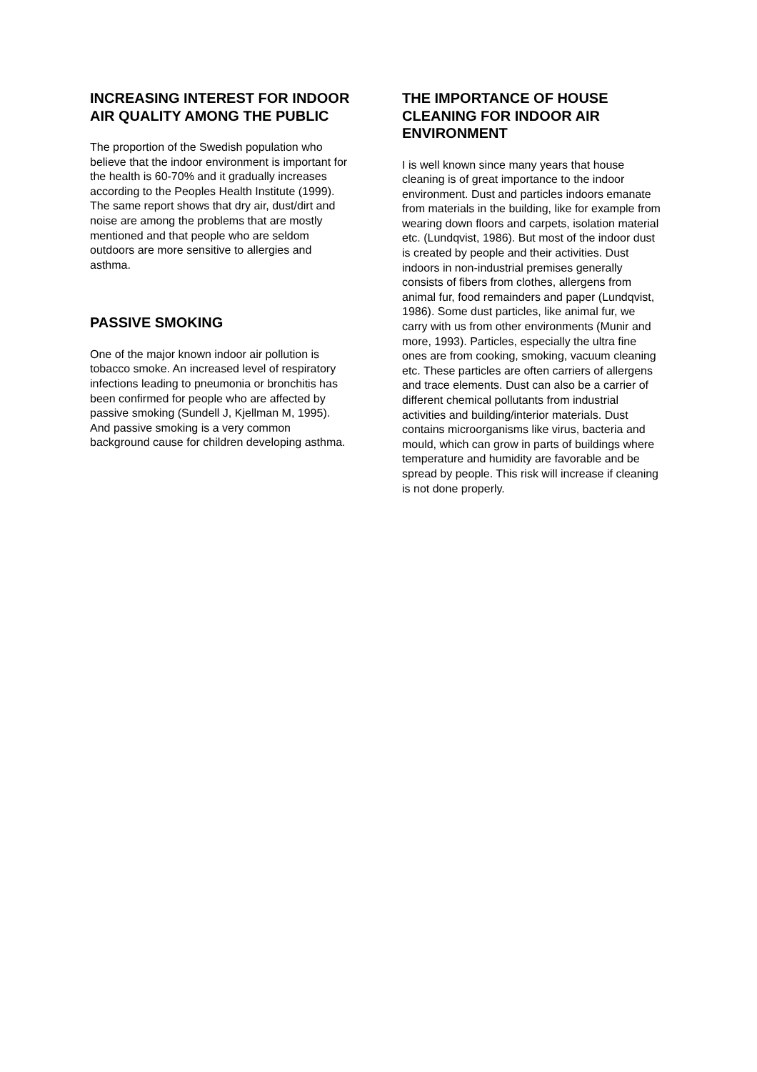INCREASING INTEREST FOR INDOOR AIR QUALITY AMONG THE PUBLIC
The proportion of the Swedish population who believe that the indoor environment is important for the health is 60-70% and it gradually increases according to the Peoples Health Institute (1999). The same report shows that dry air, dust/dirt and noise are among the problems that are mostly mentioned and that people who are seldom outdoors are more sensitive to allergies and asthma.
PASSIVE SMOKING
One of the major known indoor air pollution is tobacco smoke. An increased level of respiratory infections leading to pneumonia or bronchitis has been confirmed for people who are affected by passive smoking (Sundell J, Kjellman M, 1995). And passive smoking is a very common background cause for children developing asthma.
THE IMPORTANCE OF HOUSE CLEANING FOR INDOOR AIR ENVIRONMENT
I is well known since many years that house cleaning is of great importance to the indoor environment. Dust and particles indoors emanate from materials in the building, like for example from wearing down floors and carpets, isolation material etc. (Lundqvist, 1986). But most of the indoor dust is created by people and their activities. Dust indoors in non-industrial premises generally consists of fibers from clothes, allergens from animal fur, food remainders and paper (Lundqvist, 1986). Some dust particles, like animal fur, we carry with us from other environments (Munir and more, 1993). Particles, especially the ultra fine ones are from cooking, smoking, vacuum cleaning etc. These particles are often carriers of allergens and trace elements. Dust can also be a carrier of different chemical pollutants from industrial activities and building/interior materials. Dust contains microorganisms like virus, bacteria and mould, which can grow in parts of buildings where temperature and humidity are favorable and be spread by people. This risk will increase if cleaning is not done properly.